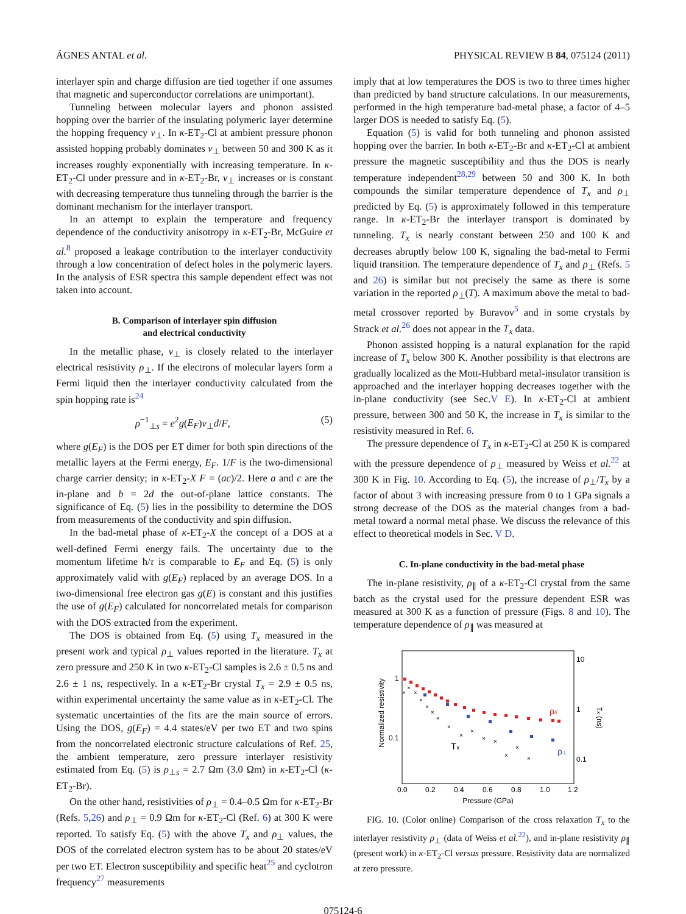ÁGNES ANTAL et al. PHYSICAL REVIEW B 84, 075124 (2011)
interlayer spin and charge diffusion are tied together if one assumes that magnetic and superconductor correlations are unimportant).
Tunneling between molecular layers and phonon assisted hopping over the barrier of the insulating polymeric layer determine the hopping frequency ν<sub>⊥</sub>. In κ-ET<sub>2</sub>-Cl at ambient pressure phonon assisted hopping probably dominates ν<sub>⊥</sub> between 50 and 300 K as it increases roughly exponentially with increasing temperature. In κ-ET<sub>2</sub>-Cl under pressure and in κ-ET<sub>2</sub>-Br, ν<sub>⊥</sub> increases or is constant with decreasing temperature thus tunneling through the barrier is the dominant mechanism for the interlayer transport.
In an attempt to explain the temperature and frequency dependence of the conductivity anisotropy in κ-ET<sub>2</sub>-Br, McGuire et al.<sup>8</sup> proposed a leakage contribution to the interlayer conductivity through a low concentration of defect holes in the polymeric layers. In the analysis of ESR spectra this sample dependent effect was not taken into account.
B. Comparison of interlayer spin diffusion
and electrical conductivity
In the metallic phase, ν<sub>⊥</sub> is closely related to the interlayer electrical resistivity ρ<sub>⊥</sub>. If the electrons of molecular layers form a Fermi liquid then the interlayer conductivity calculated from the spin hopping rate is<sup>24</sup>
ρ<sup>−1</sup><sub>⊥s</sub> = e<sup>2</sup>g(E<sub>F</sub>)ν<sub>⊥</sub>d/F, (5)
where g(E<sub>F</sub>) is the DOS per ET dimer for both spin directions of the metallic layers at the Fermi energy, E<sub>F</sub>. 1/F is the two-dimensional charge carrier density; in κ-ET<sub>2</sub>-X F = (ac)/2. Here a and c are the in-plane and b = 2d the out-of-plane lattice constants. The significance of Eq. (5) lies in the possibility to determine the DOS from measurements of the conductivity and spin diffusion.
In the bad-metal phase of κ-ET<sub>2</sub>-X the concept of a DOS at a well-defined Fermi energy fails. The uncertainty due to the momentum lifetime ħ/τ is comparable to E<sub>F</sub> and Eq. (5) is only approximately valid with g(E<sub>F</sub>) replaced by an average DOS. In a two-dimensional free electron gas g(E) is constant and this justifies the use of g(E<sub>F</sub>) calculated for noncorrelated metals for comparison with the DOS extracted from the experiment.
The DOS is obtained from Eq. (5) using T<sub>x</sub> measured in the present work and typical ρ<sub>⊥</sub> values reported in the literature. T<sub>x</sub> at zero pressure and 250 K in two κ-ET<sub>2</sub>-Cl samples is 2.6 ± 0.5 ns and 2.6 ± 1 ns, respectively. In a κ-ET<sub>2</sub>-Br crystal T<sub>x</sub> = 2.9 ± 0.5 ns, within experimental uncertainty the same value as in κ-ET<sub>2</sub>-Cl. The systematic uncertainties of the fits are the main source of errors. Using the DOS, g(E<sub>F</sub>) = 4.4 states/eV per two ET and two spins from the noncorrelated electronic structure calculations of Ref. 25, the ambient temperature, zero pressure interlayer resistivity estimated from Eq. (5) is ρ<sub>⊥s</sub> = 2.7 Ωm (3.0 Ωm) in κ-ET<sub>2</sub>-Cl (κ-ET<sub>2</sub>-Br).
On the other hand, resistivities of ρ<sub>⊥</sub> = 0.4–0.5 Ωm for κ-ET<sub>2</sub>-Br (Refs. 5,26) and ρ<sub>⊥</sub> = 0.9 Ωm for κ-ET<sub>2</sub>-Cl (Ref. 6) at 300 K were reported. To satisfy Eq. (5) with the above T<sub>x</sub> and ρ<sub>⊥</sub> values, the DOS of the correlated electron system has to be about 20 states/eV per two ET. Electron susceptibility and specific heat<sup>25</sup> and cyclotron frequency<sup>27</sup> measurements
imply that at low temperatures the DOS is two to three times higher than predicted by band structure calculations. In our measurements, performed in the high temperature bad-metal phase, a factor of 4–5 larger DOS is needed to satisfy Eq. (5).
Equation (5) is valid for both tunneling and phonon assisted hopping over the barrier. In both κ-ET<sub>2</sub>-Br and κ-ET<sub>2</sub>-Cl at ambient pressure the magnetic susceptibility and thus the DOS is nearly temperature independent<sup>28,29</sup> between 50 and 300 K. In both compounds the similar temperature dependence of T<sub>x</sub> and ρ<sub>⊥</sub> predicted by Eq. (5) is approximately followed in this temperature range. In κ-ET<sub>2</sub>-Br the interlayer transport is dominated by tunneling. T<sub>x</sub> is nearly constant between 250 and 100 K and decreases abruptly below 100 K, signaling the bad-metal to Fermi liquid transition. The temperature dependence of T<sub>x</sub> and ρ<sub>⊥</sub> (Refs. 5 and 26) is similar but not precisely the same as there is some variation in the reported ρ<sub>⊥</sub>(T). A maximum above the metal to bad-metal crossover reported by Buravov<sup>5</sup> and in some crystals by Strack et al.<sup>26</sup> does not appear in the T<sub>x</sub> data.
Phonon assisted hopping is a natural explanation for the rapid increase of T<sub>x</sub> below 300 K. Another possibility is that electrons are gradually localized as the Mott-Hubbard metal-insulator transition is approached and the interlayer hopping decreases together with the in-plane conductivity (see Sec.V E). In κ-ET<sub>2</sub>-Cl at ambient pressure, between 300 and 50 K, the increase in T<sub>x</sub> is similar to the resistivity measured in Ref. 6.
The pressure dependence of T<sub>x</sub> in κ-ET<sub>2</sub>-Cl at 250 K is compared with the pressure dependence of ρ<sub>⊥</sub> measured by Weiss et al.<sup>22</sup> at 300 K in Fig. 10. According to Eq. (5), the increase of ρ<sub>⊥</sub>/T<sub>x</sub> by a factor of about 3 with increasing pressure from 0 to 1 GPa signals a strong decrease of the DOS as the material changes from a bad-metal toward a normal metal phase. We discuss the relevance of this effect to theoretical models in Sec. V D.
C. In-plane conductivity in the bad-metal phase
The in-plane resistivity, ρ<sub>∥</sub> of a κ-ET<sub>2</sub>-Cl crystal from the same batch as the crystal used for the pressure dependent ESR was measured at 300 K as a function of pressure (Figs. 8 and 10). The temperature dependence of ρ<sub>∥</sub> was measured at
Normalized resistivity
1
0.1
10
1
0.1
Tx (ns)
0.0
0.2
0.4
0.6
0.8
1.0
1.2
Pressure (GPa)
×
×
×
×
×
×
×
×
×
×
×
×
×
×
×
Tx
ρ//
ρ⊥
FIG. 10. (Color online) Comparison of the cross relaxation T<sub>x</sub> to the interlayer resistivity ρ<sub>⊥</sub> (data of Weiss et al.<sup>22</sup>), and in-plane resistivity ρ<sub>∥</sub> (present work) in κ-ET<sub>2</sub>-Cl versus pressure. Resistivity data are normalized at zero pressure.
075124-6